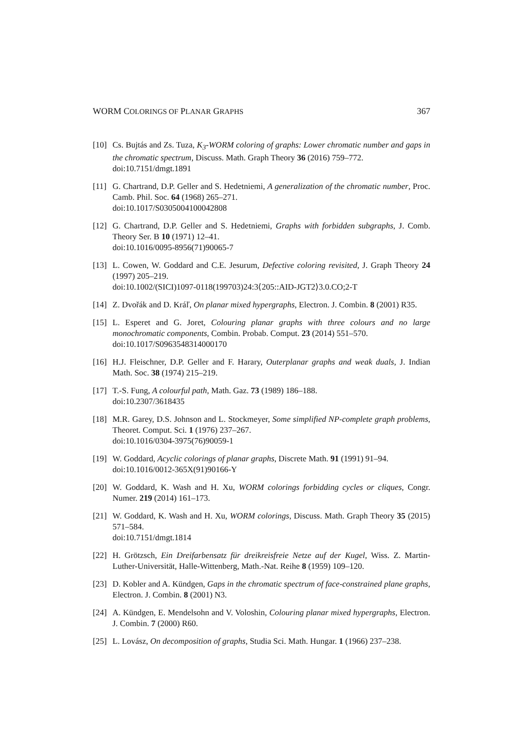WORM COLORINGS OF PLANAR GRAPHS 367
[10]
Cs. Bujtás and Zs. Tuza, K<sub>3</sub>-WORM coloring of graphs: Lower chromatic number and gaps in the chromatic spectrum, Discuss. Math. Graph Theory 36 (2016) 759–772.
doi:10.7151/dmgt.1891
[11]
G. Chartrand, D.P. Geller and S. Hedetniemi, A generalization of the chromatic number, Proc. Camb. Phil. Soc. 64 (1968) 265–271.
doi:10.1017/S0305004100042808
[12]
G. Chartrand, D.P. Geller and S. Hedetniemi, Graphs with forbidden subgraphs, J. Comb. Theory Ser. B 10 (1971) 12–41.
doi:10.1016/0095-8956(71)90065-7
[13]
L. Cowen, W. Goddard and C.E. Jesurum, Defective coloring revisited, J. Graph Theory 24 (1997) 205–219.
doi:10.1002/(SICI)1097-0118(199703)24:3⟨205::AID-JGT2⟩3.0.CO;2-T
[14]
Z. Dvořák and D. Kráľ, On planar mixed hypergraphs, Electron. J. Combin. 8 (2001) R35.
[15]
L. Esperet and G. Joret, Colouring planar graphs with three colours and no large monochromatic components, Combin. Probab. Comput. 23 (2014) 551–570.
doi:10.1017/S0963548314000170
[16]
H.J. Fleischner, D.P. Geller and F. Harary, Outerplanar graphs and weak duals, J. Indian Math. Soc. 38 (1974) 215–219.
[17]
T.-S. Fung, A colourful path, Math. Gaz. 73 (1989) 186–188.
doi:10.2307/3618435
[18]
M.R. Garey, D.S. Johnson and L. Stockmeyer, Some simplified NP-complete graph problems, Theoret. Comput. Sci. 1 (1976) 237–267.
doi:10.1016/0304-3975(76)90059-1
[19]
W. Goddard, Acyclic colorings of planar graphs, Discrete Math. 91 (1991) 91–94.
doi:10.1016/0012-365X(91)90166-Y
[20]
W. Goddard, K. Wash and H. Xu, WORM colorings forbidding cycles or cliques, Congr. Numer. 219 (2014) 161–173.
[21]
W. Goddard, K. Wash and H. Xu, WORM colorings, Discuss. Math. Graph Theory 35 (2015) 571–584.
doi:10.7151/dmgt.1814
[22]
H. Grötzsch, Ein Dreifarbensatz für dreikreisfreie Netze auf der Kugel, Wiss. Z. Martin-Luther-Universität, Halle-Wittenberg, Math.-Nat. Reihe 8 (1959) 109–120.
[23]
D. Kobler and A. Kündgen, Gaps in the chromatic spectrum of face-constrained plane graphs, Electron. J. Combin. 8 (2001) N3.
[24]
A. Kündgen, E. Mendelsohn and V. Voloshin, Colouring planar mixed hypergraphs, Electron. J. Combin. 7 (2000) R60.
[25]
L. Lovász, On decomposition of graphs, Studia Sci. Math. Hungar. 1 (1966) 237–238.